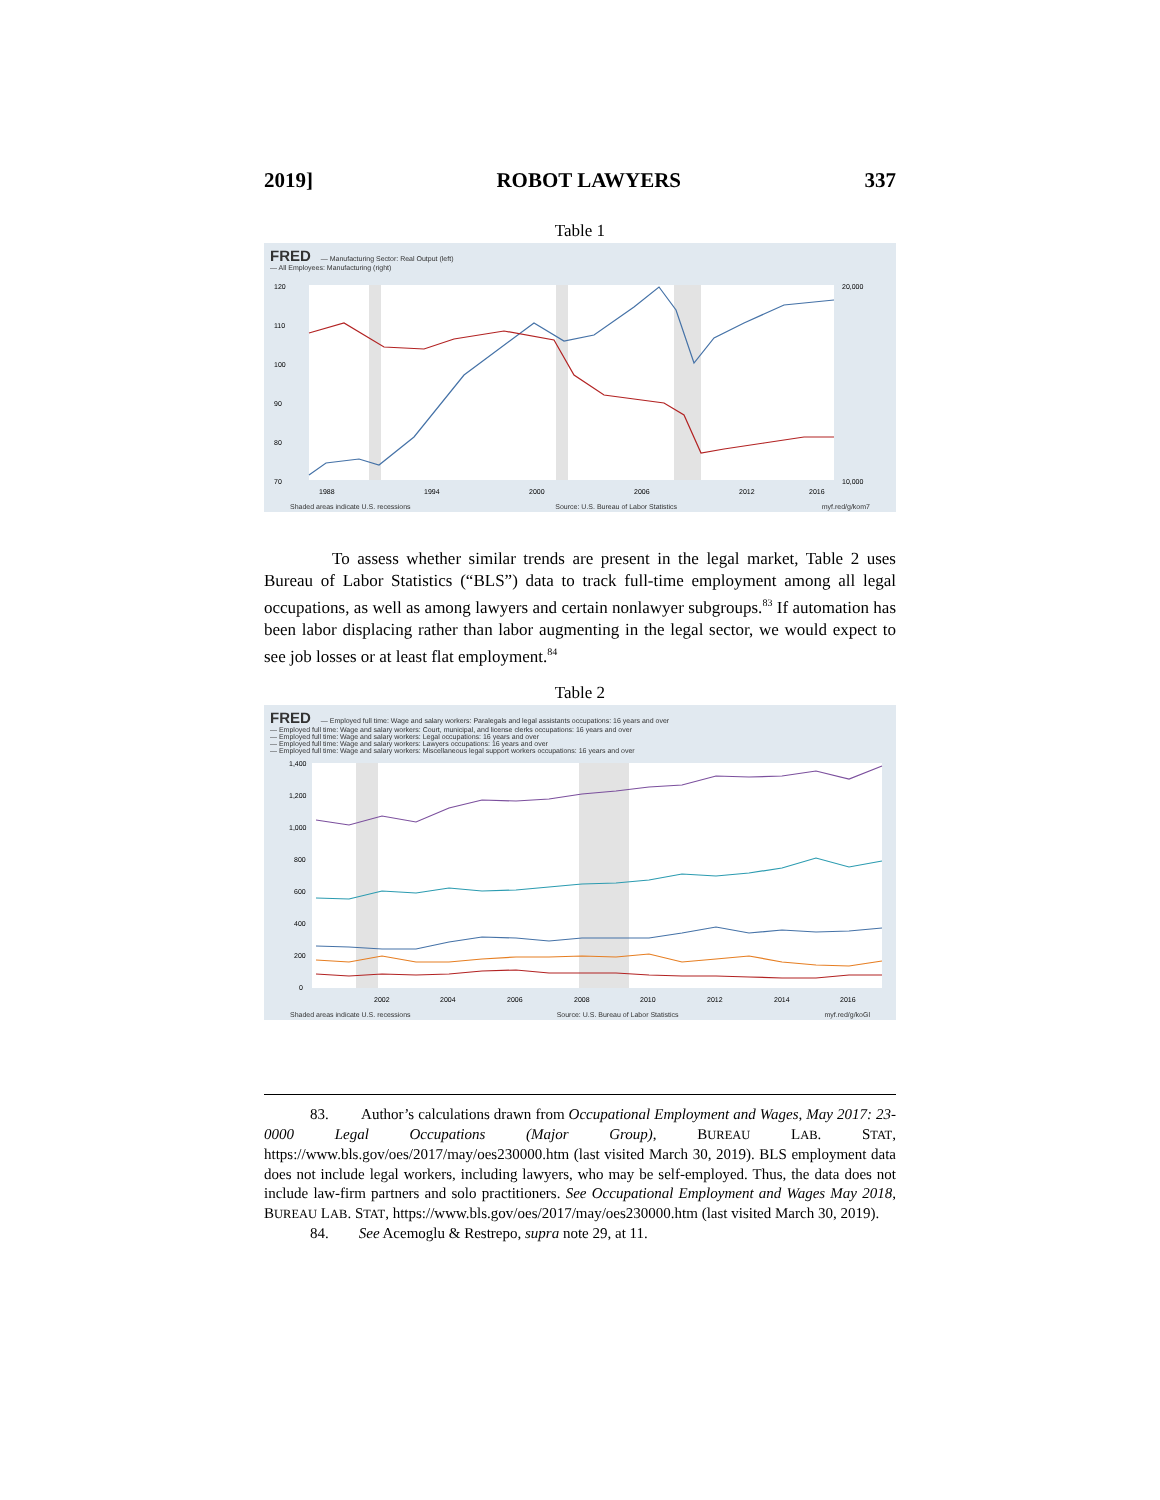2019] ROBOT LAWYERS 337
Table 1
FRED — Manufacturing Sector: Real Output (left)
— All Employees: Manufacturing (right)
120
110
100
90
80
70
20,000
10,000
1988
1994
2000
2006
2012
2016
Shaded areas indicate U.S. recessions Source: U.S. Bureau of Labor Statistics myf.red/g/kom7
To assess whether similar trends are present in the legal market, Table 2 uses Bureau of Labor Statistics (“BLS”) data to track full-time employment among all legal occupations, as well as among lawyers and certain nonlawyer subgroups.<sup>83</sup> If automation has been labor displacing rather than labor augmenting in the legal sector, we would expect to see job losses or at least flat employment.<sup>84</sup>
Table 2
FRED — Employed full time: Wage and salary workers: Paralegals and legal assistants occupations: 16 years and over
— Employed full time: Wage and salary workers: Court, municipal, and license clerks occupations: 16 years and over
— Employed full time: Wage and salary workers: Legal occupations: 16 years and over
— Employed full time: Wage and salary workers: Lawyers occupations: 16 years and over
— Employed full time: Wage and salary workers: Miscellaneous legal support workers occupations: 16 years and over
1,400
1,200
1,000
800
600
400
200
0
2002
2004
2006
2008
2010
2012
2014
2016
Shaded areas indicate U.S. recessions Source: U.S. Bureau of Labor Statistics myf.red/g/koGl
83. Author’s calculations drawn from Occupational Employment and Wages, May 2017: 23-0000 Legal Occupations (Major Group), BUREAU LAB. STAT, https://www.bls.gov/oes/2017/may/oes230000.htm (last visited March 30, 2019). BLS employment data does not include legal workers, including lawyers, who may be self-employed. Thus, the data does not include law-firm partners and solo practitioners. See Occupational Employment and Wages May 2018, BUREAU LAB. STAT, https://www.bls.gov/oes/2017/may/oes230000.htm (last visited March 30, 2019).
84. See Acemoglu & Restrepo, supra note 29, at 11.